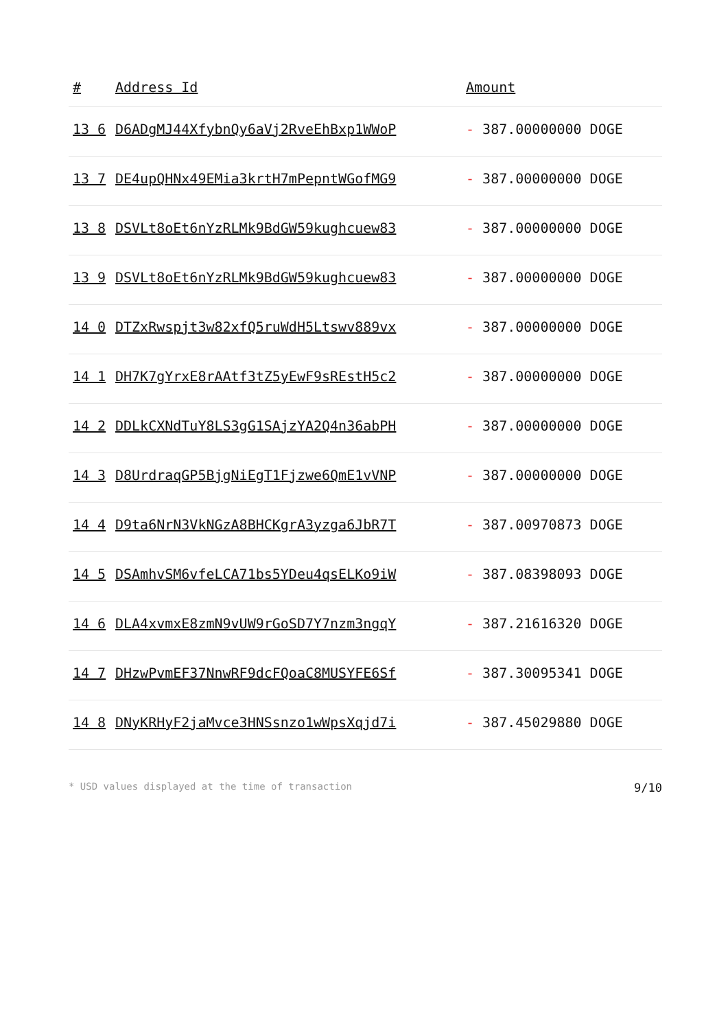| # | Address Id | Amount |
| --- | --- | --- |
| 13 6 | D6ADgMJ44XfybnQy6aVj2RveEhBxp1WWoP | - 387.00000000 DOGE |
| 13 7 | DE4upQHNx49EMia3krtH7mPepntWGofMG9 | - 387.00000000 DOGE |
| 13 8 | DSVLt8oEt6nYzRLMk9BdGW59kughcuew83 | - 387.00000000 DOGE |
| 13 9 | DSVLt8oEt6nYzRLMk9BdGW59kughcuew83 | - 387.00000000 DOGE |
| 14 0 | DTZxRwspjt3w82xfQ5ruWdH5Ltswv889vx | - 387.00000000 DOGE |
| 14 1 | DH7K7gYrxE8rAAtf3tZ5yEwF9sREstH5c2 | - 387.00000000 DOGE |
| 14 2 | DDLkCXNdTuY8LS3gG1SAjzYA2Q4n36abPH | - 387.00000000 DOGE |
| 14 3 | D8UrdraqGP5BjgNiEgT1Fjzwe6QmE1vVNP | - 387.00000000 DOGE |
| 14 4 | D9ta6NrN3VkNGzA8BHCKgrA3yzga6JbR7T | - 387.00970873 DOGE |
| 14 5 | DSAmhvSM6vfeLCA71bs5YDeu4qsELKo9iW | - 387.08398093 DOGE |
| 14 6 | DLA4xvmxE8zmN9vUW9rGoSD7Y7nzm3ngqY | - 387.21616320 DOGE |
| 14 7 | DHzwPvmEF37NnwRF9dcFQoaC8MUSYFE6Sf | - 387.30095341 DOGE |
| 14 8 | DNyKRHyF2jaMvce3HNSsnzo1wWpsXqjd7i | - 387.45029880 DOGE |
* USD values displayed at the time of transaction 9/10